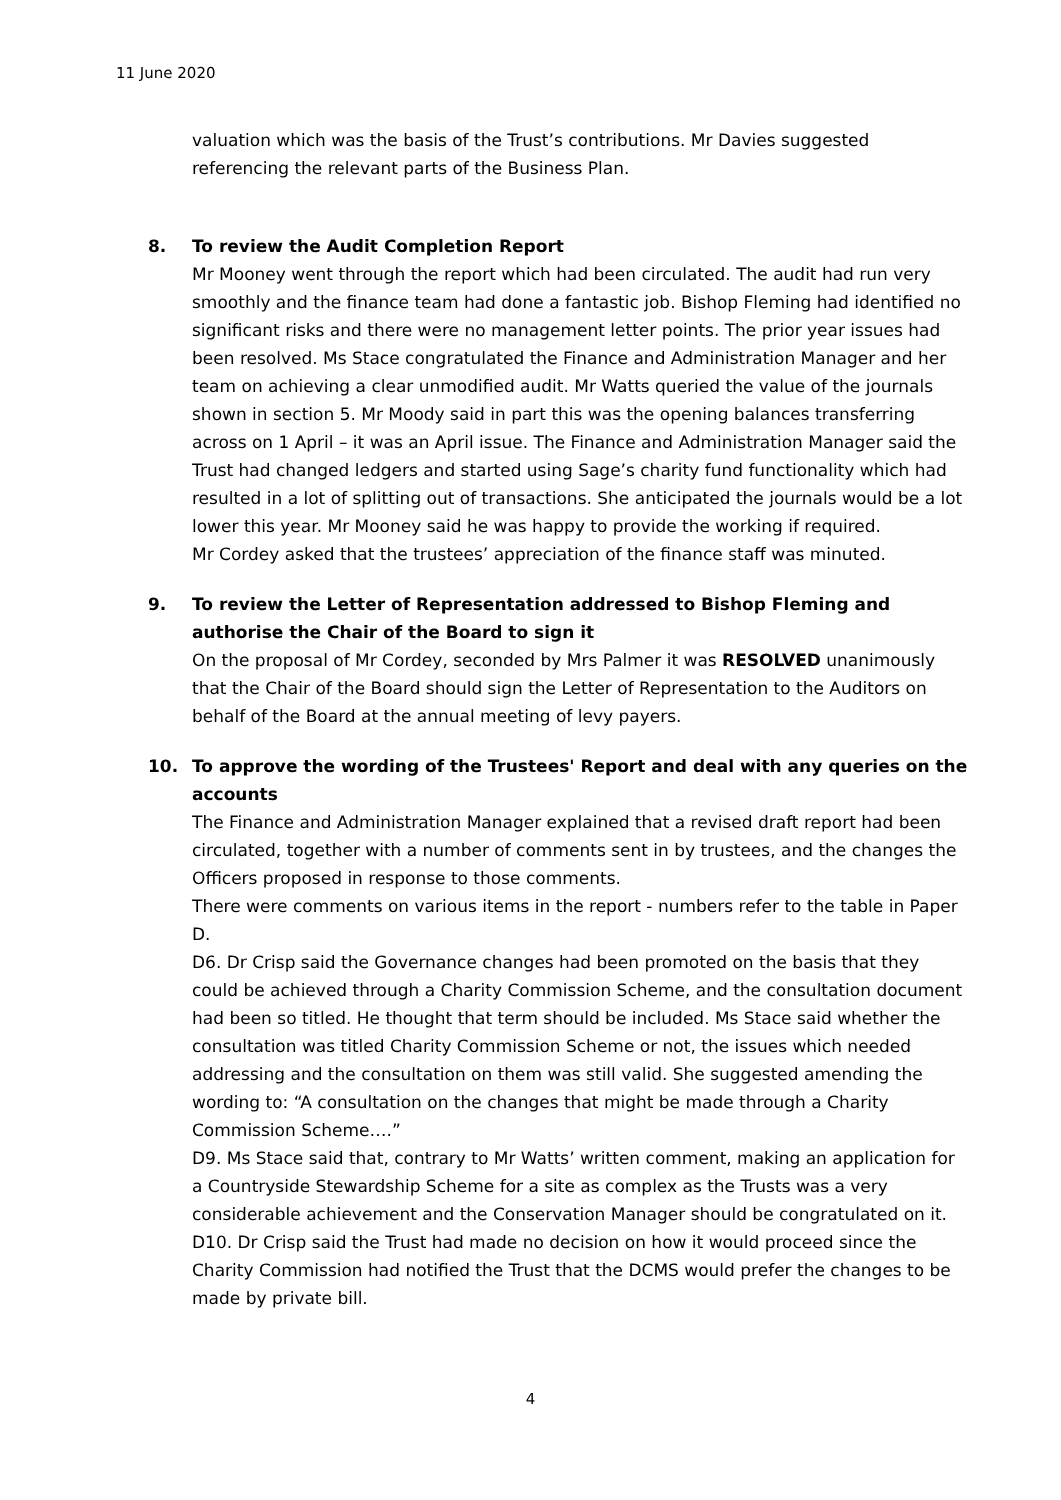11 June 2020
valuation which was the basis of the Trust’s contributions. Mr Davies suggested referencing the relevant parts of the Business Plan.
8. To review the Audit Completion Report
Mr Mooney went through the report which had been circulated. The audit had run very smoothly and the finance team had done a fantastic job. Bishop Fleming had identified no significant risks and there were no management letter points. The prior year issues had been resolved. Ms Stace congratulated the Finance and Administration Manager and her team on achieving a clear unmodified audit. Mr Watts queried the value of the journals shown in section 5. Mr Moody said in part this was the opening balances transferring across on 1 April – it was an April issue. The Finance and Administration Manager said the Trust had changed ledgers and started using Sage’s charity fund functionality which had resulted in a lot of splitting out of transactions. She anticipated the journals would be a lot lower this year. Mr Mooney said he was happy to provide the working if required.
Mr Cordey asked that the trustees’ appreciation of the finance staff was minuted.
9. To review the Letter of Representation addressed to Bishop Fleming and authorise the Chair of the Board to sign it
On the proposal of Mr Cordey, seconded by Mrs Palmer it was RESOLVED unanimously that the Chair of the Board should sign the Letter of Representation to the Auditors on behalf of the Board at the annual meeting of levy payers.
10. To approve the wording of the Trustees' Report and deal with any queries on the accounts
The Finance and Administration Manager explained that a revised draft report had been circulated, together with a number of comments sent in by trustees, and the changes the Officers proposed in response to those comments.
There were comments on various items in the report - numbers refer to the table in Paper D.
D6. Dr Crisp said the Governance changes had been promoted on the basis that they could be achieved through a Charity Commission Scheme, and the consultation document had been so titled. He thought that term should be included. Ms Stace said whether the consultation was titled Charity Commission Scheme or not, the issues which needed addressing and the consultation on them was still valid. She suggested amending the wording to: “A consultation on the changes that might be made through a Charity Commission Scheme….”
D9. Ms Stace said that, contrary to Mr Watts’ written comment, making an application for a Countryside Stewardship Scheme for a site as complex as the Trusts was a very considerable achievement and the Conservation Manager should be congratulated on it.
D10. Dr Crisp said the Trust had made no decision on how it would proceed since the Charity Commission had notified the Trust that the DCMS would prefer the changes to be made by private bill.
4